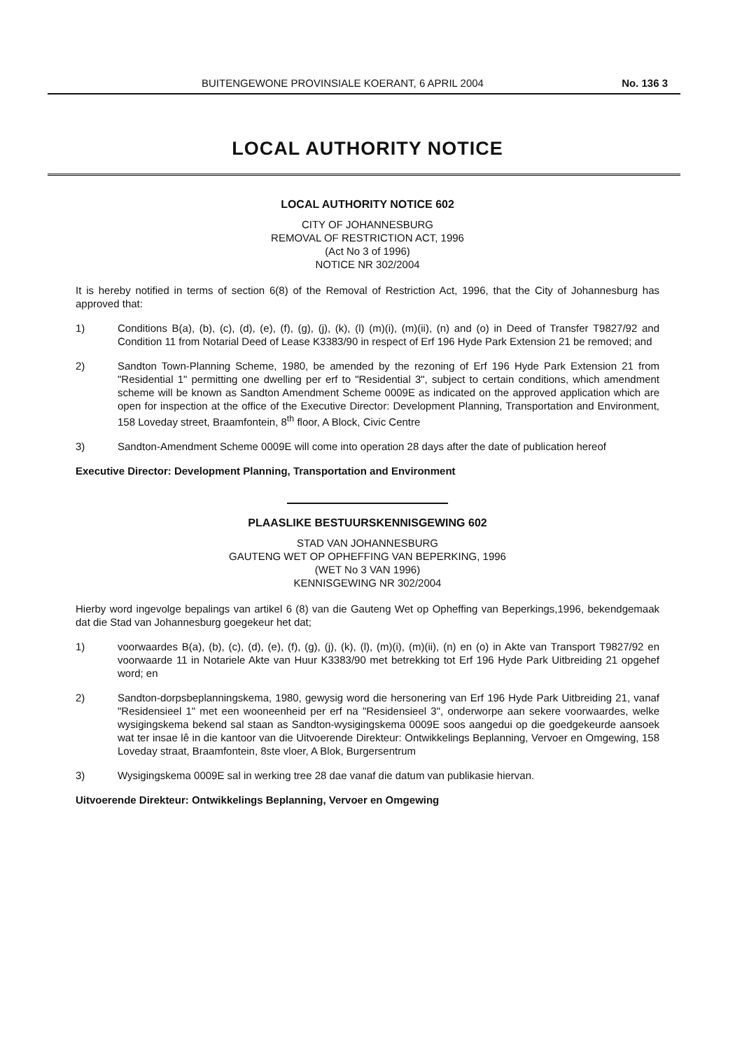BUITENGEWONE PROVINSIALE KOERANT, 6 APRIL 2004 No. 136 3
LOCAL AUTHORITY NOTICE
LOCAL AUTHORITY NOTICE 602
CITY OF JOHANNESBURG
REMOVAL OF RESTRICTION ACT, 1996
(Act No 3 of 1996)
NOTICE NR 302/2004
It is hereby notified in terms of section 6(8) of the Removal of Restriction Act, 1996, that the City of Johannesburg has approved that:
1) Conditions B(a), (b), (c), (d), (e), (f), (g), (j), (k), (l) (m)(i), (m)(ii), (n) and (o) in Deed of Transfer T9827/92 and Condition 11 from Notarial Deed of Lease K3383/90 in respect of Erf 196 Hyde Park Extension 21 be removed; and
2) Sandton Town-Planning Scheme, 1980, be amended by the rezoning of Erf 196 Hyde Park Extension 21 from "Residential 1" permitting one dwelling per erf to "Residential 3", subject to certain conditions, which amendment scheme will be known as Sandton Amendment Scheme 0009E as indicated on the approved application which are open for inspection at the office of the Executive Director: Development Planning, Transportation and Environment, 158 Loveday street, Braamfontein, 8<sup>th</sup> floor, A Block, Civic Centre
3) Sandton-Amendment Scheme 0009E will come into operation 28 days after the date of publication hereof
Executive Director: Development Planning, Transportation and Environment
PLAASLIKE BESTUURSKENNISGEWING 602
STAD VAN JOHANNESBURG
GAUTENG WET OP OPHEFFING VAN BEPERKING, 1996
(WET No 3 VAN 1996)
KENNISGEWING NR 302/2004
Hierby word ingevolge bepalings van artikel 6 (8) van die Gauteng Wet op Opheffing van Beperkings,1996, bekendgemaak dat die Stad van Johannesburg goegekeur het dat;
1) voorwaardes B(a), (b), (c), (d), (e), (f), (g), (j), (k), (l), (m)(i), (m)(ii), (n) en (o) in Akte van Transport T9827/92 en voorwaarde 11 in Notariele Akte van Huur K3383/90 met betrekking tot Erf 196 Hyde Park Uitbreiding 21 opgehef word; en
2) Sandton-dorpsbeplanningskema, 1980, gewysig word die hersonering van Erf 196 Hyde Park Uitbreiding 21, vanaf "Residensieel 1" met een wooneenheid per erf na "Residensieel 3", onderworpe aan sekere voorwaardes, welke wysigingskema bekend sal staan as Sandton-wysigingskema 0009E soos aangedui op die goedgekeurde aansoek wat ter insae lê in die kantoor van die Uitvoerende Direkteur: Ontwikkelings Beplanning, Vervoer en Omgewing, 158 Loveday straat, Braamfontein, 8ste vloer, A Blok, Burgersentrum
3) Wysigingskema 0009E sal in werking tree 28 dae vanaf die datum van publikasie hiervan.
Uitvoerende Direkteur: Ontwikkelings Beplanning, Vervoer en Omgewing